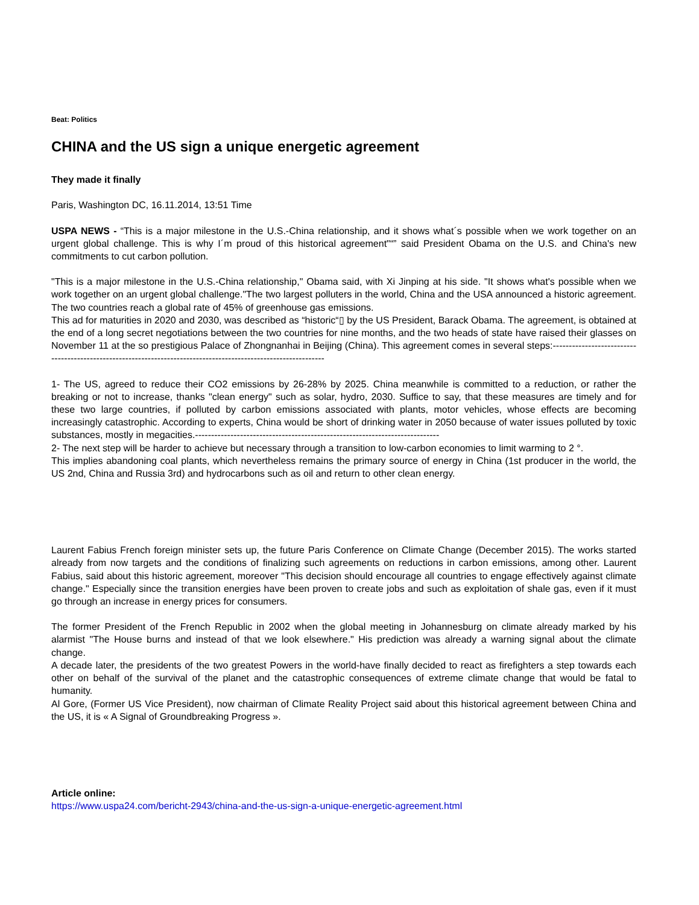Beat: Politics
CHINA and the US sign a unique energetic agreement
They made it finally
Paris, Washington DC, 16.11.2014, 13:51 Time
USPA NEWS - “This is a major milestone in the U.S.-China relationship, and it shows what´s possible when we work together on an urgent global challenge. This is why I´m proud of this historical agreement"“” said President Obama on the U.S. and China's new commitments to cut carbon pollution.
"This is a major milestone in the U.S.-China relationship," Obama said, with Xi Jinping at his side. "It shows what's possible when we work together on an urgent global challenge."The two largest polluters in the world, China and the USA announced a historic agreement. The two countries reach a global rate of 45% of greenhouse gas emissions.
This ad for maturities in 2020 and 2030, was described as “historic“▯ by the US President, Barack Obama. The agreement, is obtained at the end of a long secret negotiations between the two countries for nine months, and the two heads of state have raised their glasses on November 11 at the so prestigious Palace of Zhongnanhai in Beijing (China). This agreement comes in several steps:---------------------------------------------------------------------------------------------------------------
1- The US, agreed to reduce their CO2 emissions by 26-28% by 2025. China meanwhile is committed to a reduction, or rather the breaking or not to increase, thanks "clean energy" such as solar, hydro, 2030. Suffice to say, that these measures are timely and for these two large countries, if polluted by carbon emissions associated with plants, motor vehicles, whose effects are becoming increasingly catastrophic. According to experts, China would be short of drinking water in 2050 because of water issues polluted by toxic substances, mostly in megacities.----------------------------------------------------------------------------
2- The next step will be harder to achieve but necessary through a transition to low-carbon economies to limit warming to 2 °.
This implies abandoning coal plants, which nevertheless remains the primary source of energy in China (1st producer in the world, the US 2nd, China and Russia 3rd) and hydrocarbons such as oil and return to other clean energy.
Laurent Fabius French foreign minister sets up, the future Paris Conference on Climate Change (December 2015). The works started already from now targets and the conditions of finalizing such agreements on reductions in carbon emissions, among other. Laurent Fabius, said about this historic agreement, moreover "This decision should encourage all countries to engage effectively against climate change." Especially since the transition energies have been proven to create jobs and such as exploitation of shale gas, even if it must go through an increase in energy prices for consumers.
The former President of the French Republic in 2002 when the global meeting in Johannesburg on climate already marked by his alarmist "The House burns and instead of that we look elsewhere." His prediction was already a warning signal about the climate change.
A decade later, the presidents of the two greatest Powers in the world-have finally decided to react as firefighters a step towards each other on behalf of the survival of the planet and the catastrophic consequences of extreme climate change that would be fatal to humanity.
Al Gore, (Former US Vice President), now chairman of Climate Reality Project said about this historical agreement between China and the US, it is « A Signal of Groundbreaking Progress ».
Article online:
https://www.uspa24.com/bericht-2943/china-and-the-us-sign-a-unique-energetic-agreement.html